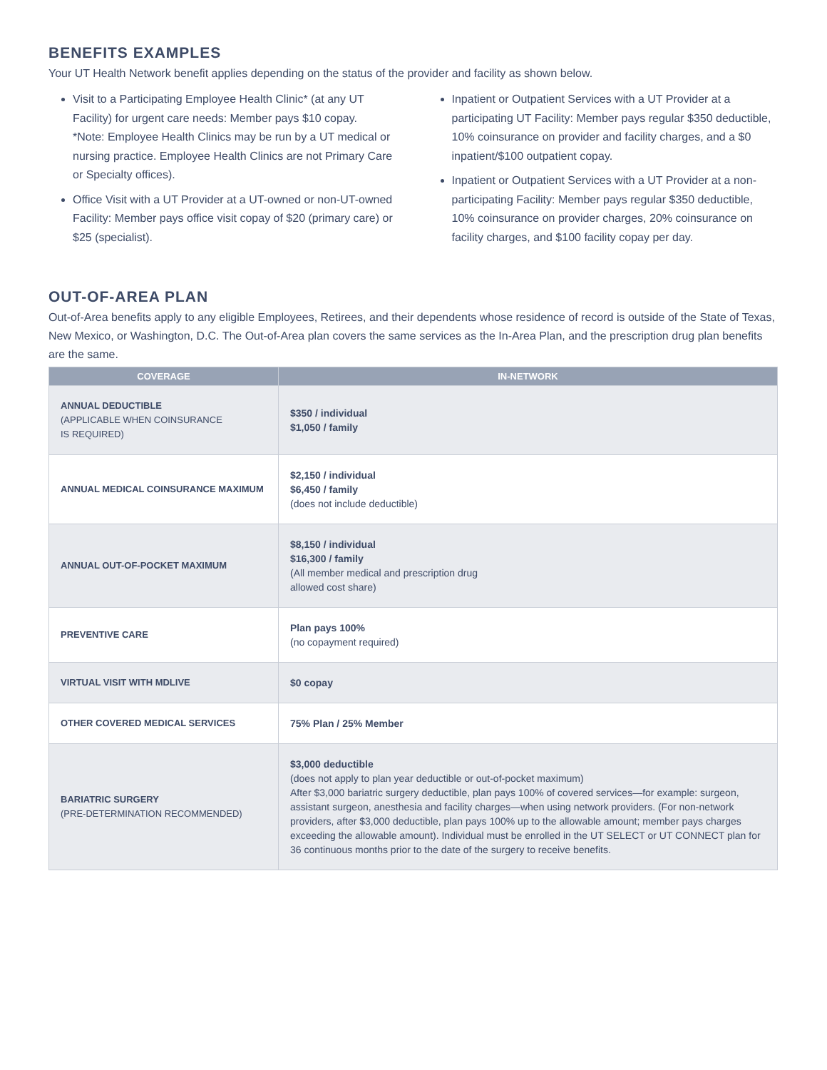BENEFITS EXAMPLES
Your UT Health Network benefit applies depending on the status of the provider and facility as shown below.
Visit to a Participating Employee Health Clinic* (at any UT Facility) for urgent care needs: Member pays $10 copay.
*Note: Employee Health Clinics may be run by a UT medical or nursing practice. Employee Health Clinics are not Primary Care or Specialty offices).
Office Visit with a UT Provider at a UT-owned or non-UT-owned Facility: Member pays office visit copay of $20 (primary care) or $25 (specialist).
Inpatient or Outpatient Services with a UT Provider at a participating UT Facility: Member pays regular $350 deductible, 10% coinsurance on provider and facility charges, and a $0 inpatient/$100 outpatient copay.
Inpatient or Outpatient Services with a UT Provider at a non-participating Facility: Member pays regular $350 deductible, 10% coinsurance on provider charges, 20% coinsurance on facility charges, and $100 facility copay per day.
OUT-OF-AREA PLAN
Out-of-Area benefits apply to any eligible Employees, Retirees, and their dependents whose residence of record is outside of the State of Texas, New Mexico, or Washington, D.C. The Out-of-Area plan covers the same services as the In-Area Plan, and the prescription drug plan benefits are the same.
| COVERAGE | IN-NETWORK |
| --- | --- |
| ANNUAL DEDUCTIBLE (APPLICABLE WHEN COINSURANCE IS REQUIRED) | $350 / individual $1,050 / family |
| ANNUAL MEDICAL COINSURANCE MAXIMUM | $2,150 / individual $6,450 / family (does not include deductible) |
| ANNUAL OUT-OF-POCKET MAXIMUM | $8,150 / individual $16,300 / family (All member medical and prescription drug allowed cost share) |
| PREVENTIVE CARE | Plan pays 100% (no copayment required) |
| VIRTUAL VISIT WITH MDLIVE | $0 copay |
| OTHER COVERED MEDICAL SERVICES | 75% Plan / 25% Member |
| BARIATRIC SURGERY (PRE-DETERMINATION RECOMMENDED) | $3,000 deductible (does not apply to plan year deductible or out-of-pocket maximum) After $3,000 bariatric surgery deductible, plan pays 100% of covered services—for example: surgeon, assistant surgeon, anesthesia and facility charges—when using network providers. (For non-network providers, after $3,000 deductible, plan pays 100% up to the allowable amount; member pays charges exceeding the allowable amount). Individual must be enrolled in the UT SELECT or UT CONNECT plan for 36 continuous months prior to the date of the surgery to receive benefits. |